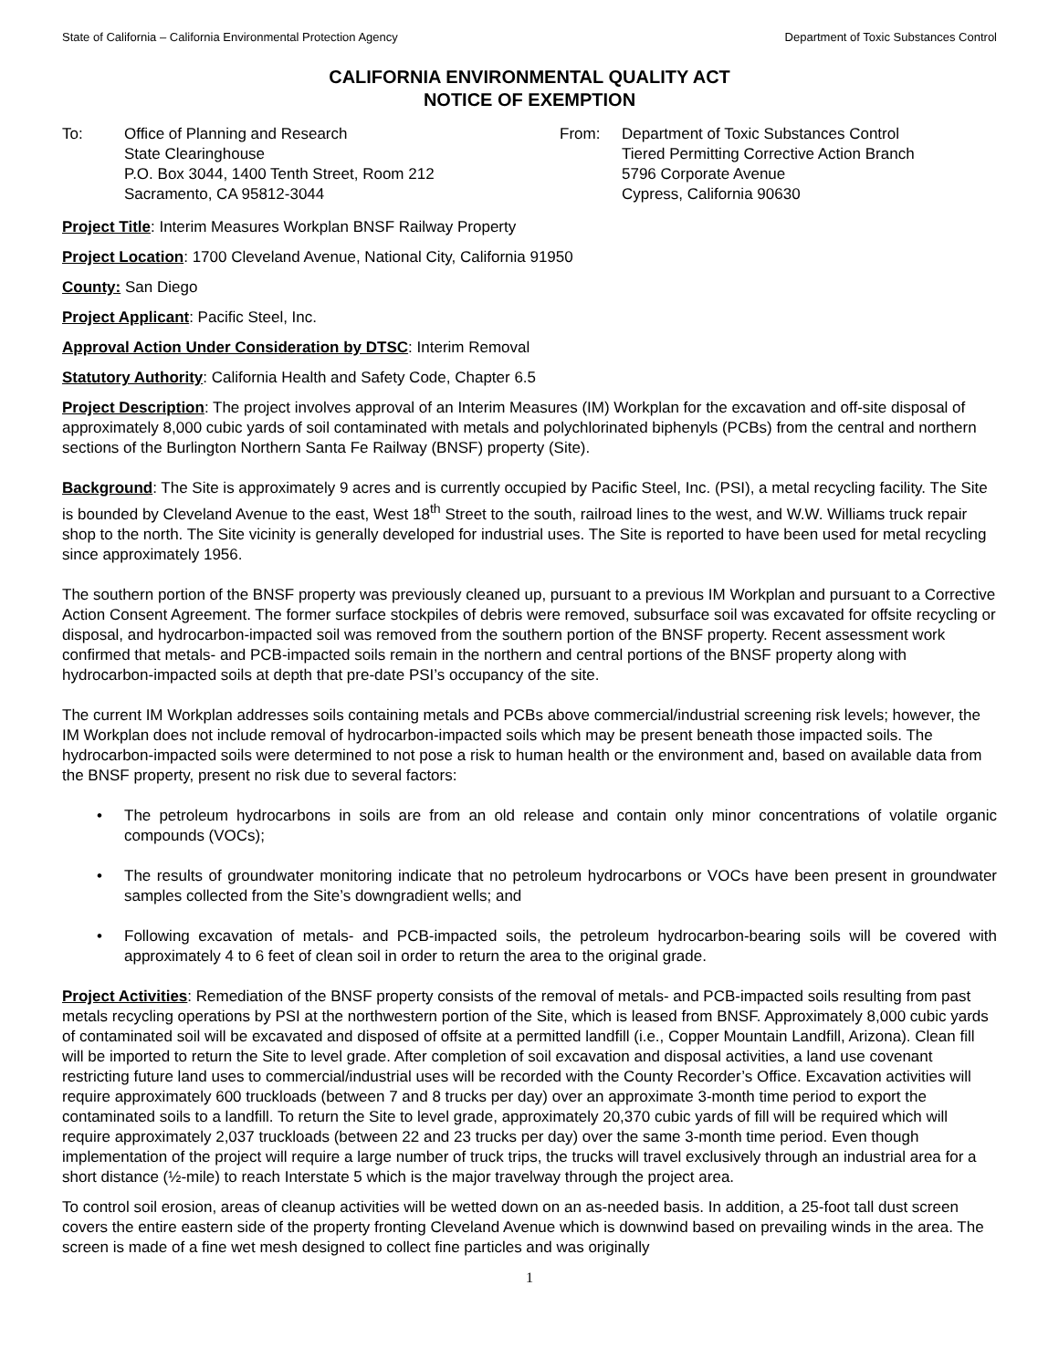State of California – California Environmental Protection Agency Department of Toxic Substances Control
CALIFORNIA ENVIRONMENTAL QUALITY ACT
NOTICE OF EXEMPTION
To: Office of Planning and Research
State Clearinghouse
P.O. Box 3044, 1400 Tenth Street, Room 212
Sacramento, CA 95812-3044
From: Department of Toxic Substances Control
Tiered Permitting Corrective Action Branch
5796 Corporate Avenue
Cypress, California 90630
Project Title: Interim Measures Workplan BNSF Railway Property
Project Location: 1700 Cleveland Avenue, National City, California 91950
County: San Diego
Project Applicant: Pacific Steel, Inc.
Approval Action Under Consideration by DTSC: Interim Removal
Statutory Authority: California Health and Safety Code, Chapter 6.5
Project Description: The project involves approval of an Interim Measures (IM) Workplan for the excavation and off-site disposal of approximately 8,000 cubic yards of soil contaminated with metals and polychlorinated biphenyls (PCBs) from the central and northern sections of the Burlington Northern Santa Fe Railway (BNSF) property (Site).
Background: The Site is approximately 9 acres and is currently occupied by Pacific Steel, Inc. (PSI), a metal recycling facility. The Site is bounded by Cleveland Avenue to the east, West 18<sup>th</sup> Street to the south, railroad lines to the west, and W.W. Williams truck repair shop to the north. The Site vicinity is generally developed for industrial uses. The Site is reported to have been used for metal recycling since approximately 1956.
The southern portion of the BNSF property was previously cleaned up, pursuant to a previous IM Workplan and pursuant to a Corrective Action Consent Agreement. The former surface stockpiles of debris were removed, subsurface soil was excavated for offsite recycling or disposal, and hydrocarbon-impacted soil was removed from the southern portion of the BNSF property. Recent assessment work confirmed that metals- and PCB-impacted soils remain in the northern and central portions of the BNSF property along with hydrocarbon-impacted soils at depth that pre-date PSI’s occupancy of the site.
The current IM Workplan addresses soils containing metals and PCBs above commercial/industrial screening risk levels; however, the IM Workplan does not include removal of hydrocarbon-impacted soils which may be present beneath those impacted soils. The hydrocarbon-impacted soils were determined to not pose a risk to human health or the environment and, based on available data from the BNSF property, present no risk due to several factors:
• The petroleum hydrocarbons in soils are from an old release and contain only minor concentrations of volatile organic compounds (VOCs);
• The results of groundwater monitoring indicate that no petroleum hydrocarbons or VOCs have been present in groundwater samples collected from the Site’s downgradient wells; and
• Following excavation of metals- and PCB-impacted soils, the petroleum hydrocarbon-bearing soils will be covered with approximately 4 to 6 feet of clean soil in order to return the area to the original grade.
Project Activities: Remediation of the BNSF property consists of the removal of metals- and PCB-impacted soils resulting from past metals recycling operations by PSI at the northwestern portion of the Site, which is leased from BNSF. Approximately 8,000 cubic yards of contaminated soil will be excavated and disposed of offsite at a permitted landfill (i.e., Copper Mountain Landfill, Arizona). Clean fill will be imported to return the Site to level grade. After completion of soil excavation and disposal activities, a land use covenant restricting future land uses to commercial/industrial uses will be recorded with the County Recorder’s Office. Excavation activities will require approximately 600 truckloads (between 7 and 8 trucks per day) over an approximate 3-month time period to export the contaminated soils to a landfill. To return the Site to level grade, approximately 20,370 cubic yards of fill will be required which will require approximately 2,037 truckloads (between 22 and 23 trucks per day) over the same 3-month time period. Even though implementation of the project will require a large number of truck trips, the trucks will travel exclusively through an industrial area for a short distance (½-mile) to reach Interstate 5 which is the major travelway through the project area.
To control soil erosion, areas of cleanup activities will be wetted down on an as-needed basis. In addition, a 25-foot tall dust screen covers the entire eastern side of the property fronting Cleveland Avenue which is downwind based on prevailing winds in the area. The screen is made of a fine wet mesh designed to collect fine particles and was originally
1